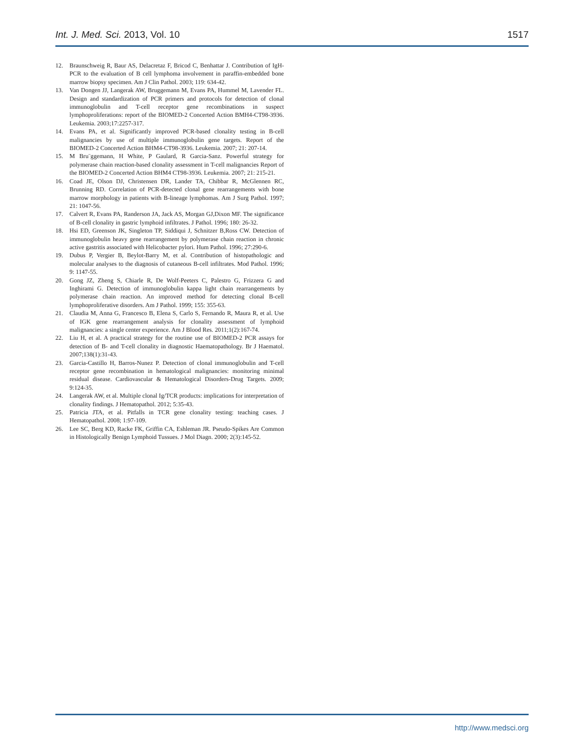Int. J. Med. Sci. 2013, Vol. 10 1517
12. Braunschweig R, Baur AS, Delacretaz F, Bricod C, Benhattar J. Contribution of IgH-PCR to the evaluation of B cell lymphoma involvement in paraffin-embedded bone marrow biopsy specimen. Am J Clin Pathol. 2003; 119: 634-42.
13. Van Dongen JJ, Langerak AW, Bruggemann M, Evans PA, Hummel M, Lavender FL. Design and standardization of PCR primers and protocols for detection of clonal immunoglobulin and T-cell receptor gene recombinations in suspect lymphoproliferations: report of the BIOMED-2 Concerted Action BMH4-CT98-3936. Leukemia. 2003;17:2257-317.
14. Evans PA, et al. Significantly improved PCR-based clonality testing in B-cell malignancies by use of multiple immunoglobulin gene targets. Report of the BIOMED-2 Concerted Action BHM4-CT98-3936. Leukemia. 2007; 21: 207-14.
15. M Bru¨ggemann, H White, P Gaulard, R Garcia-Sanz. Powerful strategy for polymerase chain reaction-based clonality assessment in T-cell malignancies Report of the BIOMED-2 Concerted Action BHM4 CT98-3936. Leukemia. 2007; 21: 215-21.
16. Coad JE, Olson DJ, Christensen DR, Lander TA, Chibbar R, McGlennen RC, Brunning RD. Correlation of PCR-detected clonal gene rearrangements with bone marrow morphology in patients with B-lineage lymphomas. Am J Surg Pathol. 1997; 21: 1047-56.
17. Calvert R, Evans PA, Randerson JA, Jack AS, Morgan GJ,Dixon MF. The significance of B-cell clonality in gastric lymphoid infiltrates. J Pathol. 1996; 180: 26-32.
18. Hsi ED, Greenson JK, Singleton TP, Siddiqui J, Schnitzer B,Ross CW. Detection of immunoglobulin heavy gene rearrangement by polymerase chain reaction in chronic active gastritis associated with Helicobacter pylori. Hum Pathol. 1996; 27:290-6.
19. Dubus P, Vergier B, Beylot-Barry M, et al. Contribution of histopathologic and molecular analyses to the diagnosis of cutaneous B-cell infiltrates. Mod Pathol. 1996; 9: 1147-55.
20. Gong JZ, Zheng S, Chiarle R, De Wolf-Peeters C, Palestro G, Frizzera G and Inghirami G. Detection of immunoglobulin kappa light chain rearrangements by polymerase chain reaction. An improved method for detecting clonal B-cell lymphoproliferative disorders. Am J Pathol. 1999; 155: 355-63.
21. Claudia M, Anna G, Francesco B, Elena S, Carlo S, Fernando R, Maura R, et al. Use of IGK gene rearrangement analysis for clonality assessment of lymphoid malignancies: a single center experience. Am J Blood Res. 2011;1(2):167-74.
22. Liu H, et al. A practical strategy for the routine use of BIOMED-2 PCR assays for detection of B- and T-cell clonality in diagnostic Haematopathology. Br J Haematol. 2007;138(1):31-43.
23. Garcia-Castillo H, Barros-Nunez P. Detection of clonal immunoglobulin and T-cell receptor gene recombination in hematological malignancies: monitoring minimal residual disease. Cardiovascular & Hematological Disorders-Drug Targets. 2009; 9:124-35.
24. Langerak AW, et al. Multiple clonal Ig/TCR products: implications for interpretation of clonality findings. J Hematopathol. 2012; 5:35-43.
25. Patricia JTA, et al. Pitfalls in TCR gene clonality testing: teaching cases. J Hematopathol. 2008; 1:97-109.
26. Lee SC, Berg KD, Racke FK, Griffin CA, Eshleman JR. Pseudo-Spikes Are Common in Histologically Benign Lymphoid Tussues. J Mol Diagn. 2000; 2(3):145-52.
http://www.medsci.org